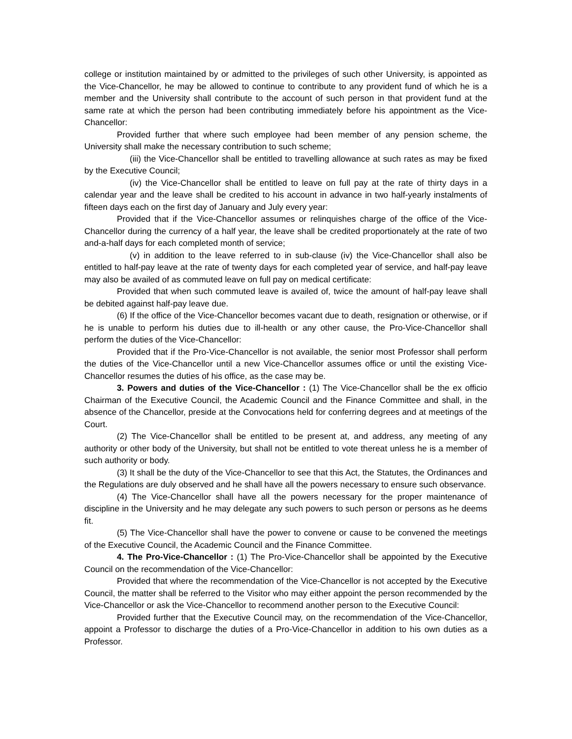college or institution maintained by or admitted to the privileges of such other University, is appointed as the Vice-Chancellor, he may be allowed to continue to contribute to any provident fund of which he is a member and the University shall contribute to the account of such person in that provident fund at the same rate at which the person had been contributing immediately before his appointment as the Vice-Chancellor:
Provided further that where such employee had been member of any pension scheme, the University shall make the necessary contribution to such scheme;
(iii) the Vice-Chancellor shall be entitled to travelling allowance at such rates as may be fixed by the Executive Council;
(iv) the Vice-Chancellor shall be entitled to leave on full pay at the rate of thirty days in a calendar year and the leave shall be credited to his account in advance in two half-yearly instalments of fifteen days each on the first day of January and July every year:
Provided that if the Vice-Chancellor assumes or relinquishes charge of the office of the Vice-Chancellor during the currency of a half year, the leave shall be credited proportionately at the rate of two and-a-half days for each completed month of service;
(v) in addition to the leave referred to in sub-clause (iv) the Vice-Chancellor shall also be entitled to half-pay leave at the rate of twenty days for each completed year of service, and half-pay leave may also be availed of as commuted leave on full pay on medical certificate:
Provided that when such commuted leave is availed of, twice the amount of half-pay leave shall be debited against half-pay leave due.
(6) If the office of the Vice-Chancellor becomes vacant due to death, resignation or otherwise, or if he is unable to perform his duties due to ill-health or any other cause, the Pro-Vice-Chancellor shall perform the duties of the Vice-Chancellor:
Provided that if the Pro-Vice-Chancellor is not available, the senior most Professor shall perform the duties of the Vice-Chancellor until a new Vice-Chancellor assumes office or until the existing Vice-Chancellor resumes the duties of his office, as the case may be.
3. Powers and duties of the Vice-Chancellor : (1) The Vice-Chancellor shall be the ex officio Chairman of the Executive Council, the Academic Council and the Finance Committee and shall, in the absence of the Chancellor, preside at the Convocations held for conferring degrees and at meetings of the Court.
(2) The Vice-Chancellor shall be entitled to be present at, and address, any meeting of any authority or other body of the University, but shall not be entitled to vote thereat unless he is a member of such authority or body.
(3) It shall be the duty of the Vice-Chancellor to see that this Act, the Statutes, the Ordinances and the Regulations are duly observed and he shall have all the powers necessary to ensure such observance.
(4) The Vice-Chancellor shall have all the powers necessary for the proper maintenance of discipline in the University and he may delegate any such powers to such person or persons as he deems fit.
(5) The Vice-Chancellor shall have the power to convene or cause to be convened the meetings of the Executive Council, the Academic Council and the Finance Committee.
4. The Pro-Vice-Chancellor : (1) The Pro-Vice-Chancellor shall be appointed by the Executive Council on the recommendation of the Vice-Chancellor:
Provided that where the recommendation of the Vice-Chancellor is not accepted by the Executive Council, the matter shall be referred to the Visitor who may either appoint the person recommended by the Vice-Chancellor or ask the Vice-Chancellor to recommend another person to the Executive Council:
Provided further that the Executive Council may, on the recommendation of the Vice-Chancellor, appoint a Professor to discharge the duties of a Pro-Vice-Chancellor in addition to his own duties as a Professor.